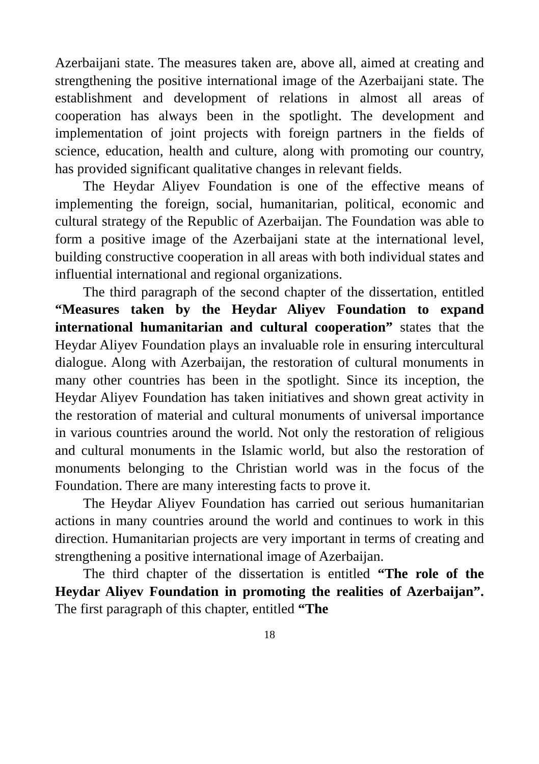Azerbaijani state. The measures taken are, above all, aimed at creating and strengthening the positive international image of the Azerbaijani state. The establishment and development of relations in almost all areas of cooperation has always been in the spotlight. The development and implementation of joint projects with foreign partners in the fields of science, education, health and culture, along with promoting our country, has provided significant qualitative changes in relevant fields.
The Heydar Aliyev Foundation is one of the effective means of implementing the foreign, social, humanitarian, political, economic and cultural strategy of the Republic of Azerbaijan. The Foundation was able to form a positive image of the Azerbaijani state at the international level, building constructive cooperation in all areas with both individual states and influential international and regional organizations.
The third paragraph of the second chapter of the dissertation, entitled “Measures taken by the Heydar Aliyev Foundation to expand international humanitarian and cultural cooperation” states that the Heydar Aliyev Foundation plays an invaluable role in ensuring intercultural dialogue. Along with Azerbaijan, the restoration of cultural monuments in many other countries has been in the spotlight. Since its inception, the Heydar Aliyev Foundation has taken initiatives and shown great activity in the restoration of material and cultural monuments of universal importance in various countries around the world. Not only the restoration of religious and cultural monuments in the Islamic world, but also the restoration of monuments belonging to the Christian world was in the focus of the Foundation. There are many interesting facts to prove it.
The Heydar Aliyev Foundation has carried out serious humanitarian actions in many countries around the world and continues to work in this direction. Humanitarian projects are very important in terms of creating and strengthening a positive international image of Azerbaijan.
The third chapter of the dissertation is entitled “The role of the Heydar Aliyev Foundation in promoting the realities of Azerbaijan”. The first paragraph of this chapter, entitled “The
18